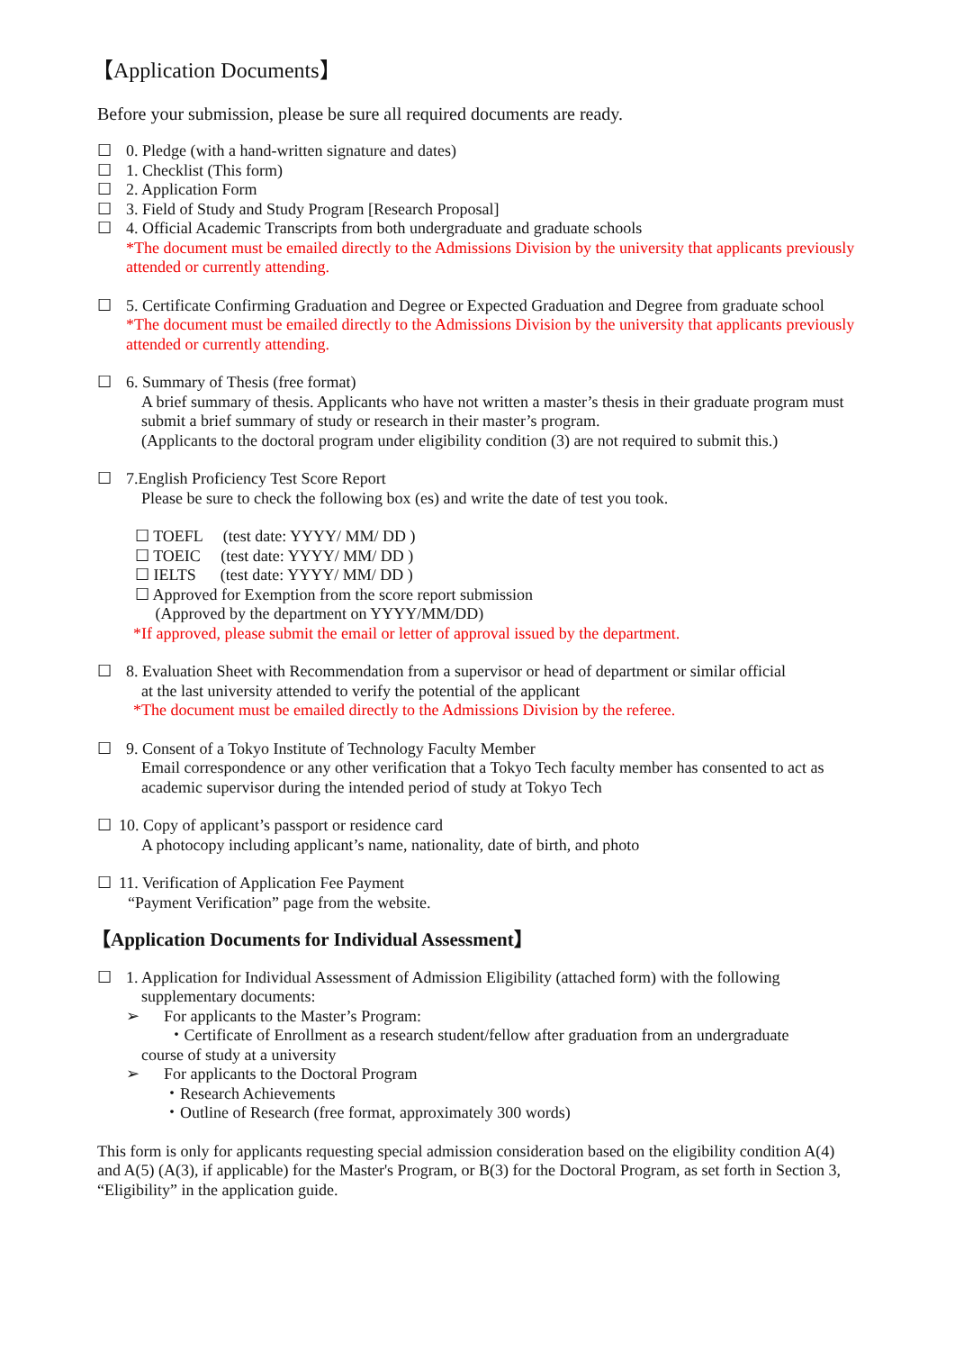【Application Documents】
Before your submission, please be sure all required documents are ready.
☐ 0. Pledge (with a hand-written signature and dates)
☐ 1. Checklist (This form)
☐ 2. Application Form
☐ 3. Field of Study and Study Program [Research Proposal]
☐ 4. Official Academic Transcripts from both undergraduate and graduate schools
*The document must be emailed directly to the Admissions Division by the university that applicants previously attended or currently attending.
☐ 5. Certificate Confirming Graduation and Degree or Expected Graduation and Degree from graduate school
*The document must be emailed directly to the Admissions Division by the university that applicants previously attended or currently attending.
☐ 6. Summary of Thesis (free format)
A brief summary of thesis. Applicants who have not written a master’s thesis in their graduate program must submit a brief summary of study or research in their master’s program.
(Applicants to the doctoral program under eligibility condition (3) are not required to submit this.)
☐ 7.English Proficiency Test Score Report
Please be sure to check the following box (es) and write the date of test you took.
☐ TOEFL (test date: YYYY/ MM/ DD )
☐ TOEIC (test date: YYYY/ MM/ DD )
☐ IELTS (test date: YYYY/ MM/ DD )
☐ Approved for Exemption from the score report submission
(Approved by the department on YYYY/MM/DD)
*If approved, please submit the email or letter of approval issued by the department.
☐ 8. Evaluation Sheet with Recommendation from a supervisor or head of department or similar official
at the last university attended to verify the potential of the applicant
*The document must be emailed directly to the Admissions Division by the referee.
☐ 9. Consent of a Tokyo Institute of Technology Faculty Member
Email correspondence or any other verification that a Tokyo Tech faculty member has consented to act as academic supervisor during the intended period of study at Tokyo Tech
☐ 10. Copy of applicant’s passport or residence card
A photocopy including applicant’s name, nationality, date of birth, and photo
☐ 11. Verification of Application Fee Payment
“Payment Verification” page from the website.
【Application Documents for Individual Assessment】
☐ 1. Application for Individual Assessment of Admission Eligibility (attached form) with the following
supplementary documents:
➢ For applicants to the Master’s Program:
・Certificate of Enrollment as a research student/fellow after graduation from an undergraduate
course of study at a university
➢ For applicants to the Doctoral Program
・Research Achievements
・Outline of Research (free format, approximately 300 words)
This form is only for applicants requesting special admission consideration based on the eligibility condition A(4) and A(5) (A(3), if applicable) for the Master's Program, or B(3) for the Doctoral Program, as set forth in Section 3, “Eligibility” in the application guide.